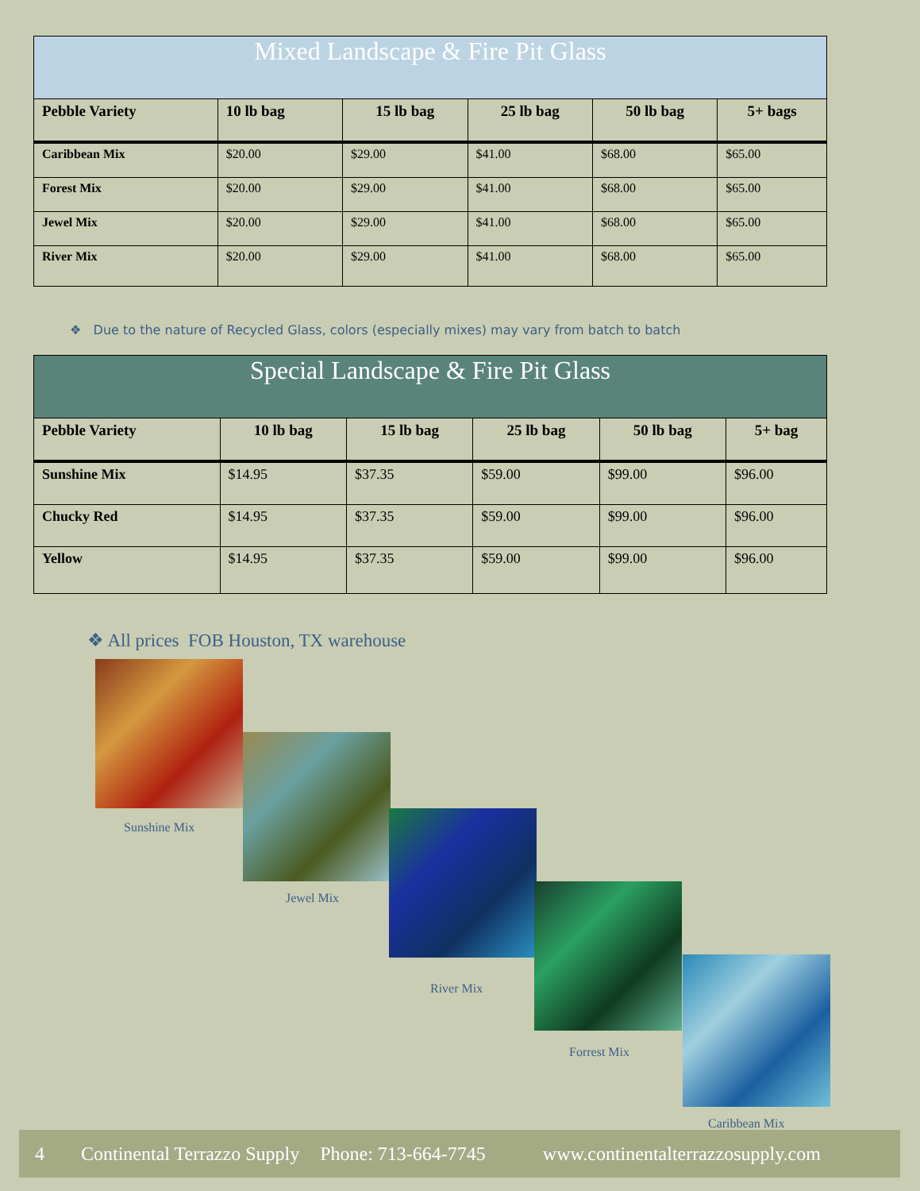Mixed Landscape & Fire Pit Glass
| Pebble Variety | 10 lb bag | 15 lb bag | 25 lb bag | 50 lb bag | 5+ bags |
| --- | --- | --- | --- | --- | --- |
| Caribbean Mix | $20.00 | $29.00 | $41.00 | $68.00 | $65.00 |
| Forest Mix | $20.00 | $29.00 | $41.00 | $68.00 | $65.00 |
| Jewel Mix | $20.00 | $29.00 | $41.00 | $68.00 | $65.00 |
| River Mix | $20.00 | $29.00 | $41.00 | $68.00 | $65.00 |
❖ Due to the nature of Recycled Glass, colors (especially mixes) may vary from batch to batch
Special Landscape & Fire Pit Glass
| Pebble Variety | 10 lb bag | 15 lb bag | 25 lb bag | 50 lb bag | 5+ bag |
| --- | --- | --- | --- | --- | --- |
| Sunshine Mix | $14.95 | $37.35 | $59.00 | $99.00 | $96.00 |
| Chucky Red | $14.95 | $37.35 | $59.00 | $99.00 | $96.00 |
| Yellow | $14.95 | $37.35 | $59.00 | $99.00 | $96.00 |
❖ All prices FOB Houston, TX warehouse
Sunshine Mix
Jewel Mix
River Mix
Forrest Mix
Caribbean Mix
4 Continental Terrazzo Supply Phone: 713-664-7745 www.continentalterrazzosupply.com